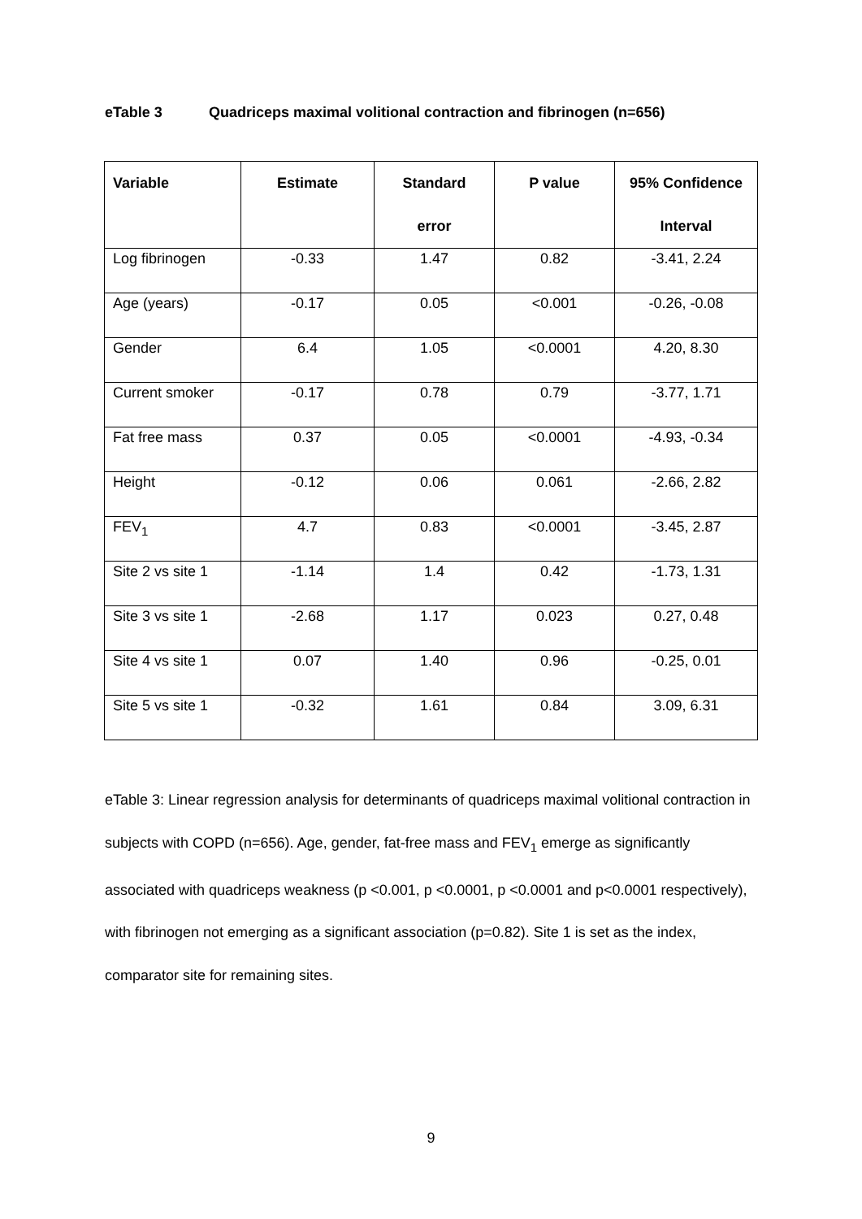eTable 3 Quadriceps maximal volitional contraction and fibrinogen (n=656)
| Variable | Estimate | Standard error | P value | 95% Confidence Interval |
| --- | --- | --- | --- | --- |
| Log fibrinogen | -0.33 | 1.47 | 0.82 | -3.41, 2.24 |
| Age (years) | -0.17 | 0.05 | <0.001 | -0.26, -0.08 |
| Gender | 6.4 | 1.05 | <0.0001 | 4.20, 8.30 |
| Current smoker | -0.17 | 0.78 | 0.79 | -3.77, 1.71 |
| Fat free mass | 0.37 | 0.05 | <0.0001 | -4.93, -0.34 |
| Height | -0.12 | 0.06 | 0.061 | -2.66, 2.82 |
| FEV<sub>1</sub> | 4.7 | 0.83 | <0.0001 | -3.45, 2.87 |
| Site 2 vs site 1 | -1.14 | 1.4 | 0.42 | -1.73, 1.31 |
| Site 3 vs site 1 | -2.68 | 1.17 | 0.023 | 0.27, 0.48 |
| Site 4 vs site 1 | 0.07 | 1.40 | 0.96 | -0.25, 0.01 |
| Site 5 vs site 1 | -0.32 | 1.61 | 0.84 | 3.09, 6.31 |
eTable 3: Linear regression analysis for determinants of quadriceps maximal volitional contraction in subjects with COPD (n=656). Age, gender, fat-free mass and FEV<sub>1</sub> emerge as significantly associated with quadriceps weakness (p <0.001, p <0.0001, p <0.0001 and p<0.0001 respectively), with fibrinogen not emerging as a significant association (p=0.82). Site 1 is set as the index, comparator site for remaining sites.
9